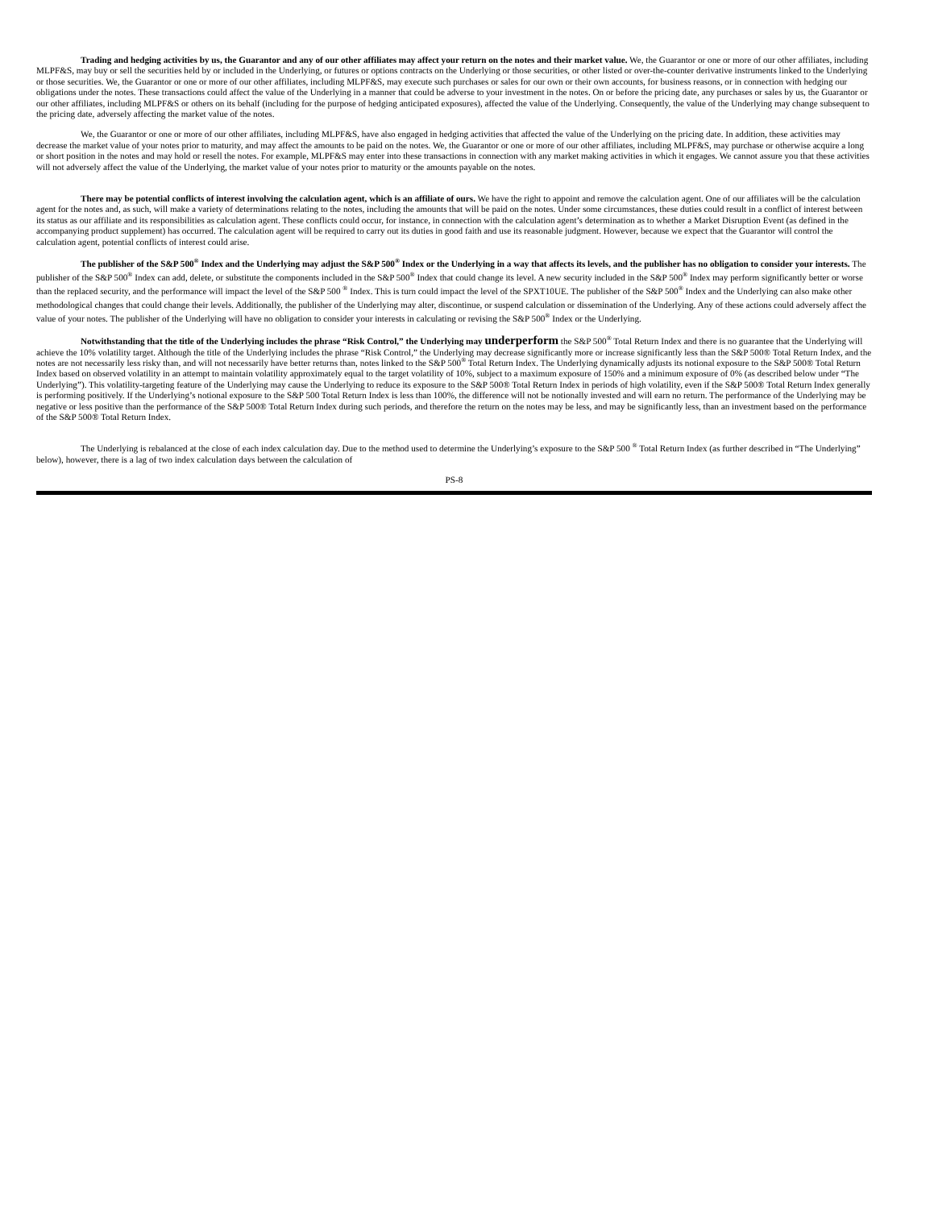Trading and hedging activities by us, the Guarantor and any of our other affiliates may affect your return on the notes and their market value. We, the Guarantor or one or more of our other affiliates, including MLPF&S, may buy or sell the securities held by or included in the Underlying, or futures or options contracts on the Underlying or those securities, or other listed or over-the-counter derivative instruments linked to the Underlying or those securities. We, the Guarantor or one or more of our other affiliates, including MLPF&S, may execute such purchases or sales for our own or their own accounts, for business reasons, or in connection with hedging our obligations under the notes. These transactions could affect the value of the Underlying in a manner that could be adverse to your investment in the notes. On or before the pricing date, any purchases or sales by us, the Guarantor or our other affiliates, including MLPF&S or others on its behalf (including for the purpose of hedging anticipated exposures), affected the value of the Underlying. Consequently, the value of the Underlying may change subsequent to the pricing date, adversely affecting the market value of the notes.
We, the Guarantor or one or more of our other affiliates, including MLPF&S, have also engaged in hedging activities that affected the value of the Underlying on the pricing date. In addition, these activities may decrease the market value of your notes prior to maturity, and may affect the amounts to be paid on the notes. We, the Guarantor or one or more of our other affiliates, including MLPF&S, may purchase or otherwise acquire a long or short position in the notes and may hold or resell the notes. For example, MLPF&S may enter into these transactions in connection with any market making activities in which it engages. We cannot assure you that these activities will not adversely affect the value of the Underlying, the market value of your notes prior to maturity or the amounts payable on the notes.
There may be potential conflicts of interest involving the calculation agent, which is an affiliate of ours. We have the right to appoint and remove the calculation agent. One of our affiliates will be the calculation agent for the notes and, as such, will make a variety of determinations relating to the notes, including the amounts that will be paid on the notes. Under some circumstances, these duties could result in a conflict of interest between its status as our affiliate and its responsibilities as calculation agent. These conflicts could occur, for instance, in connection with the calculation agent’s determination as to whether a Market Disruption Event (as defined in the accompanying product supplement) has occurred. The calculation agent will be required to carry out its duties in good faith and use its reasonable judgment. However, because we expect that the Guarantor will control the calculation agent, potential conflicts of interest could arise.
The publisher of the S&P 500<sup>®</sup> Index and the Underlying may adjust the S&P 500<sup>®</sup> Index or the Underlying in a way that affects its levels, and the publisher has no obligation to consider your interests. The publisher of the S&P 500<sup>®</sup> Index can add, delete, or substitute the components included in the S&P 500<sup>®</sup> Index that could change its level. A new security included in the S&P 500<sup>®</sup> Index may perform significantly better or worse than the replaced security, and the performance will impact the level of the S&P 500 <sup>®</sup> Index. This is turn could impact the level of the SPXT10UE. The publisher of the S&P 500<sup>®</sup> Index and the Underlying can also make other methodological changes that could change their levels. Additionally, the publisher of the Underlying may alter, discontinue, or suspend calculation or dissemination of the Underlying. Any of these actions could adversely affect the value of your notes. The publisher of the Underlying will have no obligation to consider your interests in calculating or revising the S&P 500<sup>®</sup> Index or the Underlying.
Notwithstanding that the title of the Underlying includes the phrase “Risk Control,” the Underlying may underperform the S&P 500<sup>®</sup> Total Return Index and there is no guarantee that the Underlying will achieve the 10% volatility target. Although the title of the Underlying includes the phrase “Risk Control,” the Underlying may decrease significantly more or increase significantly less than the S&P 500® Total Return Index, and the notes are not necessarily less risky than, and will not necessarily have better returns than, notes linked to the S&P 500<sup>®</sup> Total Return Index. The Underlying dynamically adjusts its notional exposure to the S&P 500® Total Return Index based on observed volatility in an attempt to maintain volatility approximately equal to the target volatility of 10%, subject to a maximum exposure of 150% and a minimum exposure of 0% (as described below under “The Underlying”). This volatility-targeting feature of the Underlying may cause the Underlying to reduce its exposure to the S&P 500® Total Return Index in periods of high volatility, even if the S&P 500® Total Return Index generally is performing positively. If the Underlying’s notional exposure to the S&P 500 Total Return Index is less than 100%, the difference will not be notionally invested and will earn no return. The performance of the Underlying may be negative or less positive than the performance of the S&P 500® Total Return Index during such periods, and therefore the return on the notes may be less, and may be significantly less, than an investment based on the performance of the S&P 500® Total Return Index.
The Underlying is rebalanced at the close of each index calculation day. Due to the method used to determine the Underlying’s exposure to the S&P 500 <sup>®</sup> Total Return Index (as further described in “The Underlying” below), however, there is a lag of two index calculation days between the calculation of
PS-8